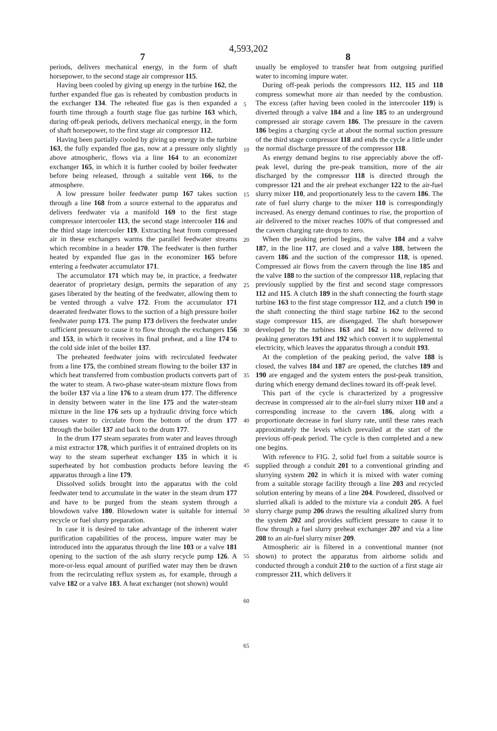4,593,202
7 8
5
10
15
20
25
30
35
40
45
50
55
60
65
periods, delivers mechanical energy, in the form of shaft horsepower, to the second stage air compressor 115.
Having been cooled by giving up energy in the turbine 162, the further expanded flue gas is reheated by combustion products in the exchanger 134. The reheated flue gas is then expanded a fourth time through a fourth stage flue gas turbine 163 which, during off-peak periods, delivers mechanical energy, in the form of shaft horsepower, to the first stage air compressor 112.
Having been partially cooled by giving up energy in the turbine 163, the fully expanded flue gas, now at a pressure only slightly above atmospheric, flows via a line 164 to an economizer exchanger 165, in which it is further cooled by boiler feedwater before being released, through a suitable vent 166, to the atmosphere.
A low pressure boiler feedwater pump 167 takes suction through a line 168 from a source external to the apparatus and delivers feedwater via a manifold 169 to the first stage compressor intercooler 113, the second stage intercooler 116 and the third stage intercooler 119. Extracting heat from compressed air in these exchangers warms the parallel feedwater streams which recombine in a header 170. The feedwater is then further heated by expanded flue gas in the economizer 165 before entering a feedwater accumulator 171.
The accumulator 171 which may be, in practice, a feedwater deaerator of proprietary design, permits the separation of any gases liberated by the heating of the feedwater, allowing them to be vented through a valve 172. From the accumulator 171 deaerated feedwater flows to the suction of a high pressure boiler feedwater pump 173. The pump 173 delivers the feedwater under sufficient pressure to cause it to flow through the exchangers 156 and 153, in which it receives its final preheat, and a line 174 to the cold side inlet of the boiler 137.
The preheated feedwater joins with recirculated feedwater from a line 175, the combined stream flowing to the boiler 137 in which heat transferred from combustion products converts part of the water to steam. A two-phase water-steam mixture flows from the boiler 137 via a line 176 to a steam drum 177. The difference in density between water in the line 175 and the water-steam mixture in the line 176 sets up a hydraulic driving force which causes water to circulate from the bottom of the drum 177 through the boiler 137 and back to the drum 177.
In the drum 177 steam separates from water and leaves through a mist extractor 178, which purifies it of entrained droplets on its way to the steam superheat exchanger 135 in which it is superheated by hot combustion products before leaving the apparatus through a line 179.
Dissolved solids brought into the apparatus with the cold feedwater tend to accumulate in the water in the steam drum 177 and have to be purged from the steam system through a blowdown valve 180. Blowdown water is suitable for internal recycle or fuel slurry preparation.
In case it is desired to take advantage of the inherent water purification capabilities of the process, impure water may be introduced into the apparatus through the line 103 or a valve 181 opening to the suction of the ash slurry recycle pump 126. A more-or-less equal amount of purified water may then be drawn from the recirculating reflux system as, for example, through a valve 182 or a valve 183. A heat exchanger (not shown) would
usually be employed to transfer heat from outgoing purified water to incoming impure water.
During off-peak periods the compressors 112, 115 and 118 compress somewhat more air than needed by the combustion. The excess (after having been cooled in the intercooler 119) is diverted through a valve 184 and a line 185 to an underground compressed air storage cavern 186. The pressure in the cavern 186 begins a charging cycle at about the normal suction pressure of the third stage compressor 118 and ends the cycle a little under the normal discharge pressure of the compressor 118.
As energy demand begins to rise appreciably above the off-peak level, during the pre-peak transition, more of the air discharged by the compressor 118 is directed through the compressor 121 and the air preheat exchanger 122 to the air-fuel slurry mixer 110, and proportionately less to the cavern 186. The rate of fuel slurry charge to the mixer 110 is correspondingly increased. As energy demand continues to rise, the proportion of air delivered to the mixer reaches 100% of that compressed and the cavern charging rate drops to zero.
When the peaking period begins, the valve 184 and a valve 187, in the line 117, are closed and a valve 188, between the cavern 186 and the suction of the compressor 118, is opened. Compressed air flows from the cavern through the line 185 and the valve 188 to the suction of the compressor 118, replacing that previously supplied by the first and second stage compressors 112 and 115. A clutch 189 in the shaft connecting the fourth stage turbine 163 to the first stage compressor 112, and a clutch 190 in the shaft connecting the third stage turbine 162 to the second stage compressor 115, are disengaged. The shaft horsepower developed by the turbines 163 and 162 is now delivered to peaking generators 191 and 192 which convert it to supplemental electricity, which leaves the apparatus through a conduit 193.
At the completion of the peaking period, the valve 188 is closed, the valves 184 and 187 are opened, the clutches 189 and 190 are engaged and the system enters the post-peak transition, during which energy demand declines toward its off-peak level.
This part of the cycle is characterized by a progressive decrease in compressed air to the air-fuel slurry mixer 110 and a corresponding increase to the cavern 186, along with a proportionate decrease in fuel slurry rate, until these rates reach approximately the levels which prevailed at the start of the previous off-peak period. The cycle is then completed and a new one begins.
With reference to FIG. 2, solid fuel from a suitable source is supplied through a conduit 201 to a conventional grinding and slurrying system 202 in which it is mixed with water coming from a suitable storage facility through a line 203 and recycled solution entering by means of a line 204. Powdered, dissolved or slurried alkali is added to the mixture via a conduit 205. A fuel slurry charge pump 206 draws the resulting alkalized slurry from the system 202 and provides sufficient pressure to cause it to flow through a fuel slurry preheat exchanger 207 and via a line 208 to an air-fuel slurry mixer 209.
Atmospheric air is filtered in a conventional manner (not shown) to protect the apparatus from airborne solids and conducted through a conduit 210 to the suction of a first stage air compressor 211, which delivers it